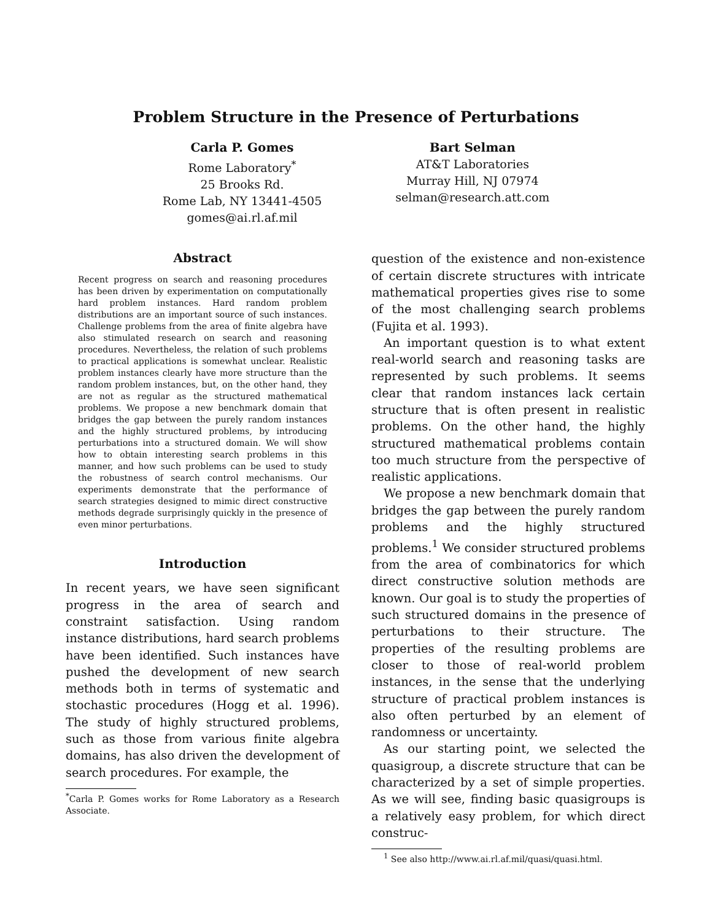Problem Structure in the Presence of Perturbations
Carla P. Gomes
Rome Laboratory<sup>*</sup>
25 Brooks Rd.
Rome Lab, NY 13441-4505
gomes@ai.rl.af.mil
Bart Selman
AT&T Laboratories
Murray Hill, NJ 07974
selman@research.att.com
Abstract
Recent progress on search and reasoning procedures has been driven by experimentation on computationally hard problem instances. Hard random problem distributions are an important source of such instances. Challenge problems from the area of finite algebra have also stimulated research on search and reasoning procedures. Nevertheless, the relation of such problems to practical applications is somewhat unclear. Realistic problem instances clearly have more structure than the random problem instances, but, on the other hand, they are not as regular as the structured mathematical problems. We propose a new benchmark domain that bridges the gap between the purely random instances and the highly structured problems, by introducing perturbations into a structured domain. We will show how to obtain interesting search problems in this manner, and how such problems can be used to study the robustness of search control mechanisms. Our experiments demonstrate that the performance of search strategies designed to mimic direct constructive methods degrade surprisingly quickly in the presence of even minor perturbations.
Introduction
In recent years, we have seen significant progress in the area of search and constraint satisfaction. Using random instance distributions, hard search problems have been identified. Such instances have pushed the development of new search methods both in terms of systematic and stochastic procedures (Hogg et al. 1996). The study of highly structured problems, such as those from various finite algebra domains, has also driven the development of search procedures. For example, the
<sup>*</sup> Carla P. Gomes works for Rome Laboratory as a Research Associate.
question of the existence and non-existence of certain discrete structures with intricate mathematical properties gives rise to some of the most challenging search problems (Fujita et al. 1993).
An important question is to what extent real-world search and reasoning tasks are represented by such problems. It seems clear that random instances lack certain structure that is often present in realistic problems. On the other hand, the highly structured mathematical problems contain too much structure from the perspective of realistic applications.
We propose a new benchmark domain that bridges the gap between the purely random problems and the highly structured problems.<sup>1</sup> We consider structured problems from the area of combinatorics for which direct constructive solution methods are known. Our goal is to study the properties of such structured domains in the presence of perturbations to their structure. The properties of the resulting problems are closer to those of real-world problem instances, in the sense that the underlying structure of practical problem instances is also often perturbed by an element of randomness or uncertainty.
As our starting point, we selected the quasigroup, a discrete structure that can be characterized by a set of simple properties. As we will see, finding basic quasigroups is a relatively easy problem, for which direct construc-
<sup>1</sup> See also http://www.ai.rl.af.mil/quasi/quasi.html.